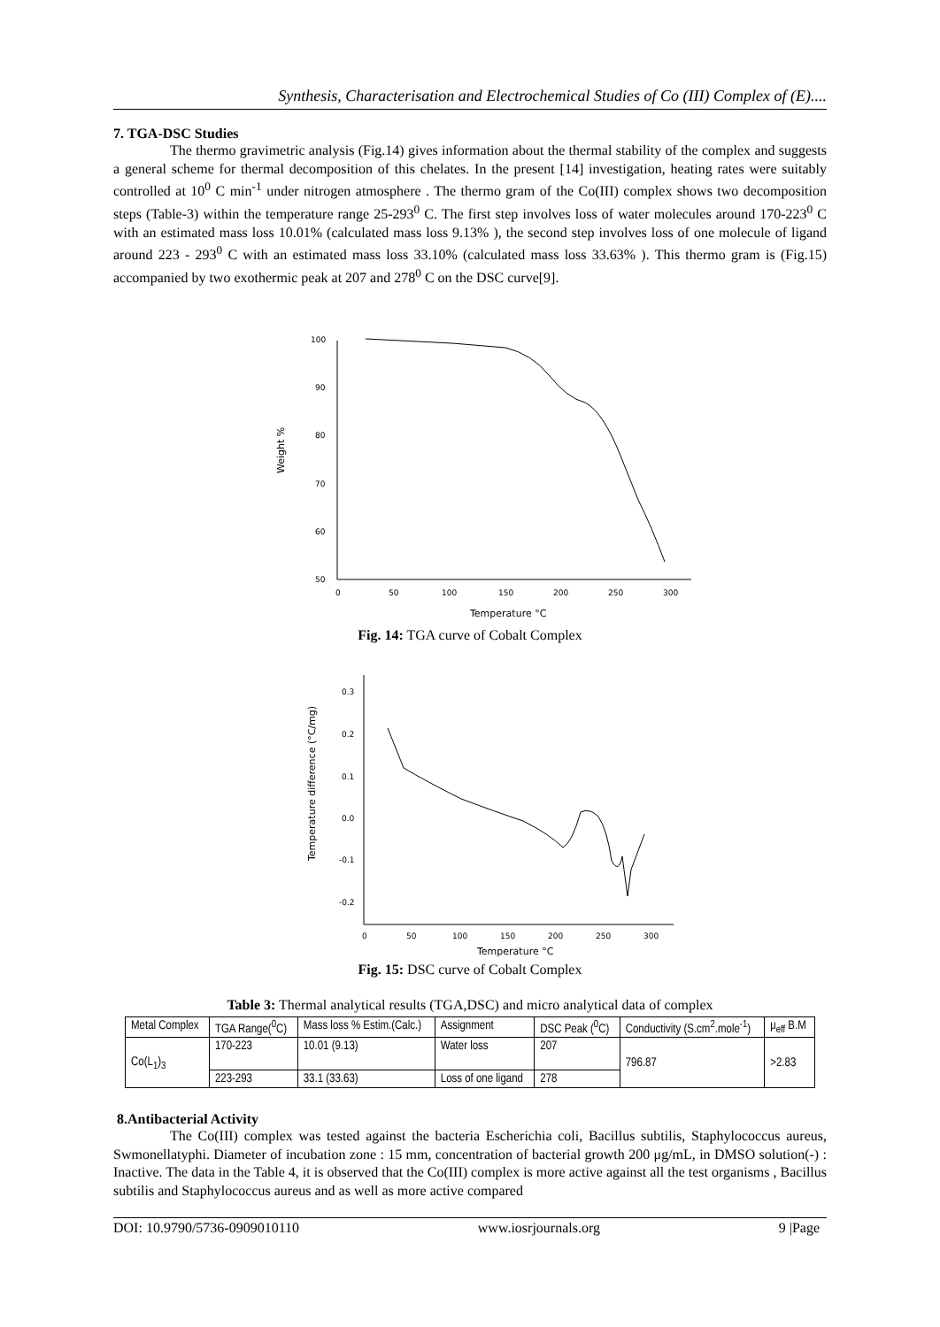Synthesis, Characterisation and Electrochemical Studies of Co (III) Complex of (E)....
7. TGA-DSC Studies
The thermo gravimetric analysis (Fig.14) gives information about the thermal stability of the complex and suggests a general scheme for thermal decomposition of this chelates. In the present [14] investigation, heating rates were suitably controlled at 10<sup>0</sup> C min<sup>-1</sup> under nitrogen atmosphere . The thermo gram of the Co(III) complex shows two decomposition steps (Table-3) within the temperature range 25-293<sup>0</sup> C. The first step involves loss of water molecules around 170-223<sup>0</sup> C with an estimated mass loss 10.01% (calculated mass loss 9.13% ), the second step involves loss of one molecule of ligand around 223 - 293<sup>0</sup> C with an estimated mass loss 33.10% (calculated mass loss 33.63% ). This thermo gram is (Fig.15) accompanied by two exothermic peak at 207 and 278<sup>0</sup> C on the DSC curve[9].
Weight %
100
90
80
70
60
50
0
50
100
150
200
250
300
Temperature °C
Fig. 14: TGA curve of Cobalt Complex
Temperature difference (°C/mg)
0.3
0.2
0.1
0.0
-0.1
-0.2
0
50
100
150
200
250
300
Temperature °C
Fig. 15: DSC curve of Cobalt Complex
Table 3: Thermal analytical results (TGA,DSC) and micro analytical data of complex
| Metal Complex | TGA Range(<sup>0</sup>C) | Mass loss % Estim.(Calc.) | Assignment | DSC Peak (<sup>0</sup>C) | Conductivity (S.cm<sup>2</sup>.mole<sup>-1</sup>) | μ<sub>eff</sub> B.M |
| --- | --- | --- | --- | --- | --- | --- |
| Co(L<sub>1</sub>)<sub>3</sub> | 170-223 | 10.01 (9.13) | Water loss | 207 | 796.87 | >2.83 |
| | 223-293 | 33.1 (33.63) | Loss of one ligand | 278 | | |
8.Antibacterial Activity
The Co(III) complex was tested against the bacteria Escherichia coli, Bacillus subtilis, Staphylococcus aureus, Swmonellatyphi. Diameter of incubation zone : 15 mm, concentration of bacterial growth 200 μg/mL, in DMSO solution(-) : Inactive. The data in the Table 4, it is observed that the Co(III) complex is more active against all the test organisms , Bacillus subtilis and Staphylococcus aureus and as well as more active compared
DOI: 10.9790/5736-0909010110 www.iosrjournals.org 9 |Page